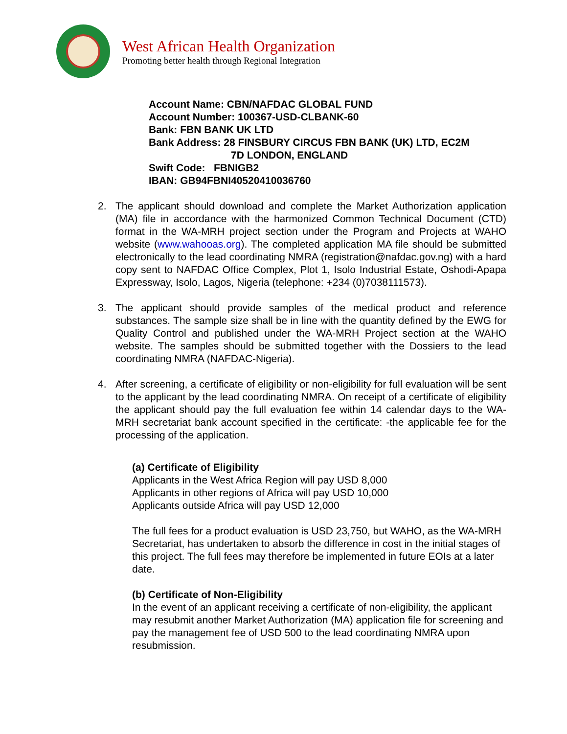West African Health Organization
Promoting better health through Regional Integration
Account Name: CBN/NAFDAC GLOBAL FUND
Account Number: 100367-USD-CLBANK-60
Bank: FBN BANK UK LTD
Bank Address: 28 FINSBURY CIRCUS FBN BANK (UK) LTD, EC2M
7D LONDON, ENGLAND
Swift Code: FBNIGB2
IBAN: GB94FBNI40520410036760
2. The applicant should download and complete the Market Authorization application (MA) file in accordance with the harmonized Common Technical Document (CTD) format in the WA-MRH project section under the Program and Projects at WAHO website (www.wahooas.org). The completed application MA file should be submitted electronically to the lead coordinating NMRA (registration@nafdac.gov.ng) with a hard copy sent to NAFDAC Office Complex, Plot 1, Isolo Industrial Estate, Oshodi-Apapa Expressway, Isolo, Lagos, Nigeria (telephone: +234 (0)7038111573).
3. The applicant should provide samples of the medical product and reference substances. The sample size shall be in line with the quantity defined by the EWG for Quality Control and published under the WA-MRH Project section at the WAHO website. The samples should be submitted together with the Dossiers to the lead coordinating NMRA (NAFDAC-Nigeria).
4. After screening, a certificate of eligibility or non-eligibility for full evaluation will be sent to the applicant by the lead coordinating NMRA. On receipt of a certificate of eligibility the applicant should pay the full evaluation fee within 14 calendar days to the WA-MRH secretariat bank account specified in the certificate: -the applicable fee for the processing of the application.
(a) Certificate of Eligibility
Applicants in the West Africa Region will pay USD 8,000
Applicants in other regions of Africa will pay USD 10,000
Applicants outside Africa will pay USD 12,000
The full fees for a product evaluation is USD 23,750, but WAHO, as the WA-MRH Secretariat, has undertaken to absorb the difference in cost in the initial stages of this project. The full fees may therefore be implemented in future EOIs at a later date.
(b) Certificate of Non-Eligibility
In the event of an applicant receiving a certificate of non-eligibility, the applicant may resubmit another Market Authorization (MA) application file for screening and pay the management fee of USD 500 to the lead coordinating NMRA upon resubmission.